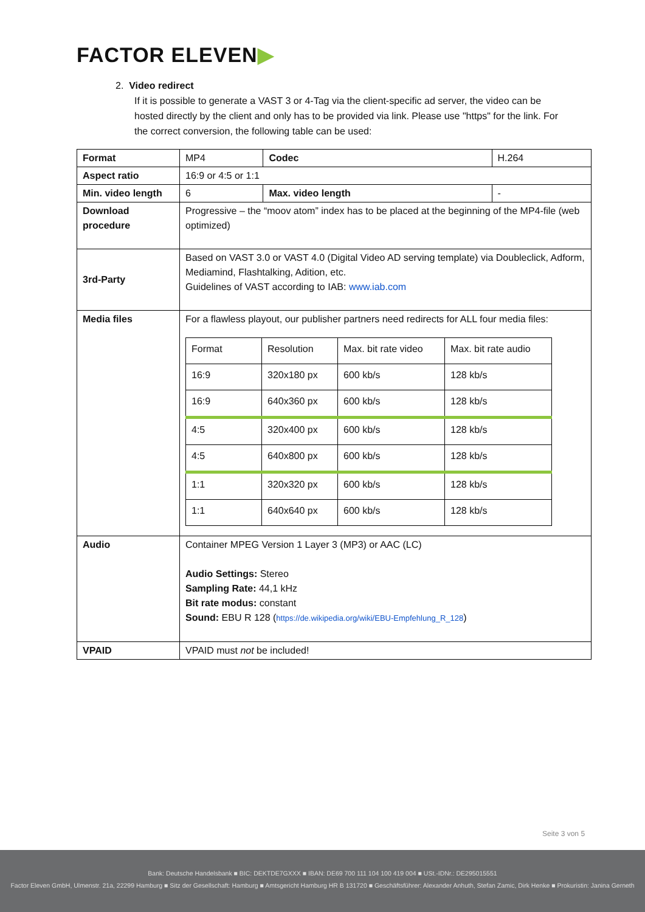FACTOR ELEVEN▶
2. Video redirect
If it is possible to generate a VAST 3 or 4-Tag via the client-specific ad server, the video can be hosted directly by the client and only has to be provided via link. Please use "https" for the link. For the correct conversion, the following table can be used:
| Format | MP4 | Codec | H.264 |
| Aspect ratio | 16:9 or 4:5 or 1:1 | | |
| Min. video length | 6 | Max. video length | - |
| Download procedure | Progressive – the “moov atom” index has to be placed at the beginning of the MP4-file (web optimized) | | |
| 3rd-Party | Based on VAST 3.0 or VAST 4.0 (Digital Video AD serving template) via Doubleclick, Adform, Mediamind, Flashtalking, Adition, etc. Guidelines of VAST according to IAB: www.iab.com | | |
| Media files | For a flawless playout, our publisher partners need redirects for ALL four media files: / Format / Resolution / Max. bit rate video / Max. bit rate audio / / 16:9 / 320x180 px / 600 kb/s / 128 kb/s / / 16:9 / 640x360 px / 600 kb/s / 128 kb/s / / 4:5 / 320x400 px / 600 kb/s / 128 kb/s / / 4:5 / 640x800 px / 600 kb/s / 128 kb/s / / 1:1 / 320x320 px / 600 kb/s / 128 kb/s / / 1:1 / 640x640 px / 600 kb/s / 128 kb/s / | | |
| Audio | Container MPEG Version 1 Layer 3 (MP3) or AAC (LC) Audio Settings: Stereo Sampling Rate: 44,1 kHz Bit rate modus: constant Sound: EBU R 128 ( https://de.wikipedia.org/wiki/EBU-Empfehlung_R_128 ) | | |
| VPAID | VPAID must not be included! | | |
Seite 3 von 5
Bank: Deutsche Handelsbank ■ BIC: DEKTDE7GXXX ■ IBAN: DE69 700 111 104 100 419 004 ■ USt.-IDNr.: DE295015551
Factor Eleven GmbH, Ulmenstr. 21a, 22299 Hamburg ■ Sitz der Gesellschaft: Hamburg ■ Amtsgericht Hamburg HR B 131720 ■ Geschäftsführer: Alexander Anhuth, Stefan Zamic, Dirk Henke ■ Prokuristin: Janina Gerneth